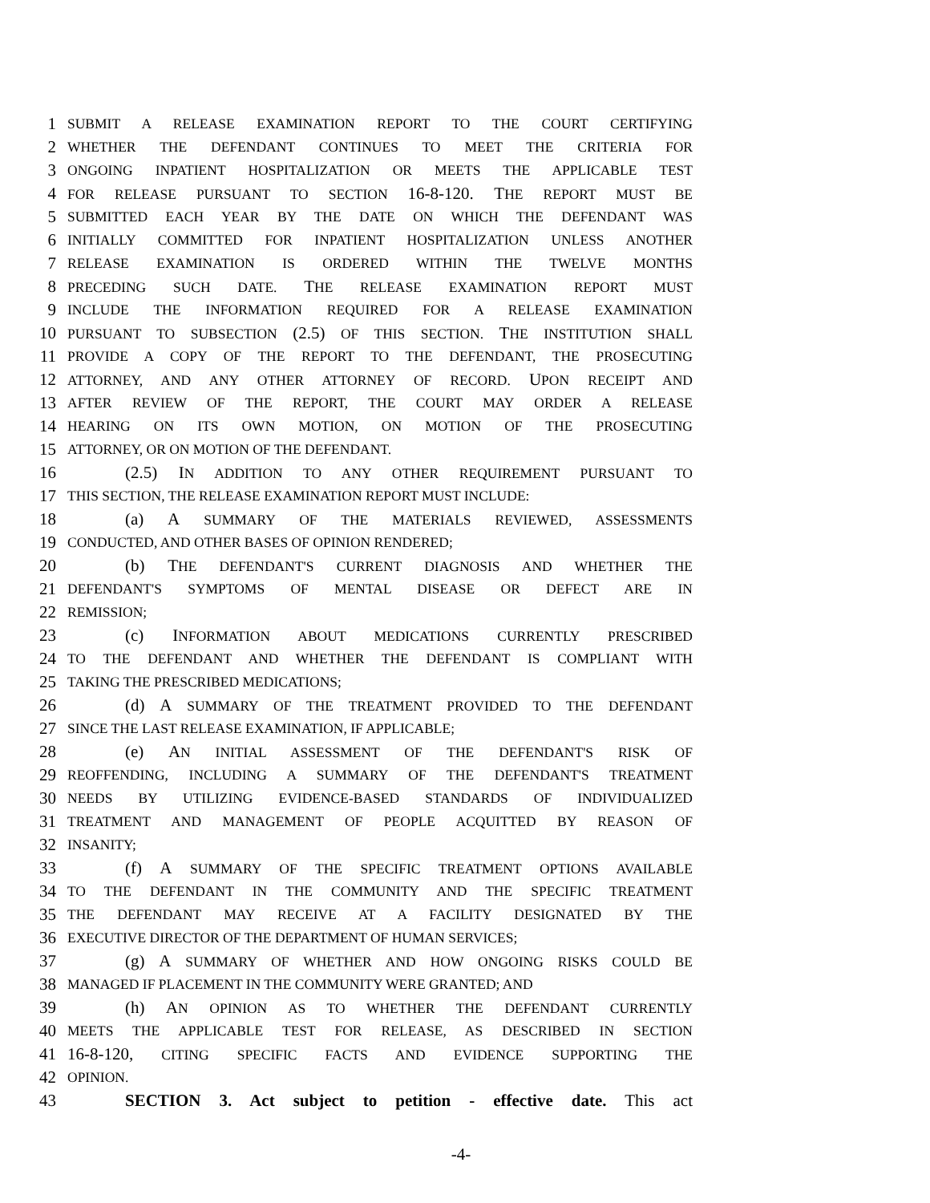1 SUBMIT A RELEASE EXAMINATION REPORT TO THE COURT CERTIFYING
2 WHETHER THE DEFENDANT CONTINUES TO MEET THE CRITERIA FOR
3 ONGOING INPATIENT HOSPITALIZATION OR MEETS THE APPLICABLE TEST
4 FOR RELEASE PURSUANT TO SECTION 16-8-120. THE REPORT MUST BE
5 SUBMITTED EACH YEAR BY THE DATE ON WHICH THE DEFENDANT WAS
6 INITIALLY COMMITTED FOR INPATIENT HOSPITALIZATION UNLESS ANOTHER
7 RELEASE EXAMINATION IS ORDERED WITHIN THE TWELVE MONTHS
8 PRECEDING SUCH DATE. THE RELEASE EXAMINATION REPORT MUST
9 INCLUDE THE INFORMATION REQUIRED FOR A RELEASE EXAMINATION
10 PURSUANT TO SUBSECTION (2.5) OF THIS SECTION. THE INSTITUTION SHALL
11 PROVIDE A COPY OF THE REPORT TO THE DEFENDANT, THE PROSECUTING
12 ATTORNEY, AND ANY OTHER ATTORNEY OF RECORD. UPON RECEIPT AND
13 AFTER REVIEW OF THE REPORT, THE COURT MAY ORDER A RELEASE
14 HEARING ON ITS OWN MOTION, ON MOTION OF THE PROSECUTING
15 ATTORNEY, OR ON MOTION OF THE DEFENDANT.
16 (2.5) IN ADDITION TO ANY OTHER REQUIREMENT PURSUANT TO
17 THIS SECTION, THE RELEASE EXAMINATION REPORT MUST INCLUDE:
18 (a) A SUMMARY OF THE MATERIALS REVIEWED, ASSESSMENTS
19 CONDUCTED, AND OTHER BASES OF OPINION RENDERED;
20 (b) THE DEFENDANT'S CURRENT DIAGNOSIS AND WHETHER THE
21 DEFENDANT'S SYMPTOMS OF MENTAL DISEASE OR DEFECT ARE IN
22 REMISSION;
23 (c) INFORMATION ABOUT MEDICATIONS CURRENTLY PRESCRIBED
24 TO THE DEFENDANT AND WHETHER THE DEFENDANT IS COMPLIANT WITH
25 TAKING THE PRESCRIBED MEDICATIONS;
26 (d) A SUMMARY OF THE TREATMENT PROVIDED TO THE DEFENDANT
27 SINCE THE LAST RELEASE EXAMINATION, IF APPLICABLE;
28 (e) AN INITIAL ASSESSMENT OF THE DEFENDANT'S RISK OF
29 REOFFENDING, INCLUDING A SUMMARY OF THE DEFENDANT'S TREATMENT
30 NEEDS BY UTILIZING EVIDENCE-BASED STANDARDS OF INDIVIDUALIZED
31 TREATMENT AND MANAGEMENT OF PEOPLE ACQUITTED BY REASON OF
32 INSANITY;
33 (f) A SUMMARY OF THE SPECIFIC TREATMENT OPTIONS AVAILABLE
34 TO THE DEFENDANT IN THE COMMUNITY AND THE SPECIFIC TREATMENT
35 THE DEFENDANT MAY RECEIVE AT A FACILITY DESIGNATED BY THE
36 EXECUTIVE DIRECTOR OF THE DEPARTMENT OF HUMAN SERVICES;
37 (g) A SUMMARY OF WHETHER AND HOW ONGOING RISKS COULD BE
38 MANAGED IF PLACEMENT IN THE COMMUNITY WERE GRANTED; AND
39 (h) AN OPINION AS TO WHETHER THE DEFENDANT CURRENTLY
40 MEETS THE APPLICABLE TEST FOR RELEASE, AS DESCRIBED IN SECTION
41 16-8-120, CITING SPECIFIC FACTS AND EVIDENCE SUPPORTING THE
42 OPINION.
43 SECTION 3. Act subject to petition - effective date. This act
-4-